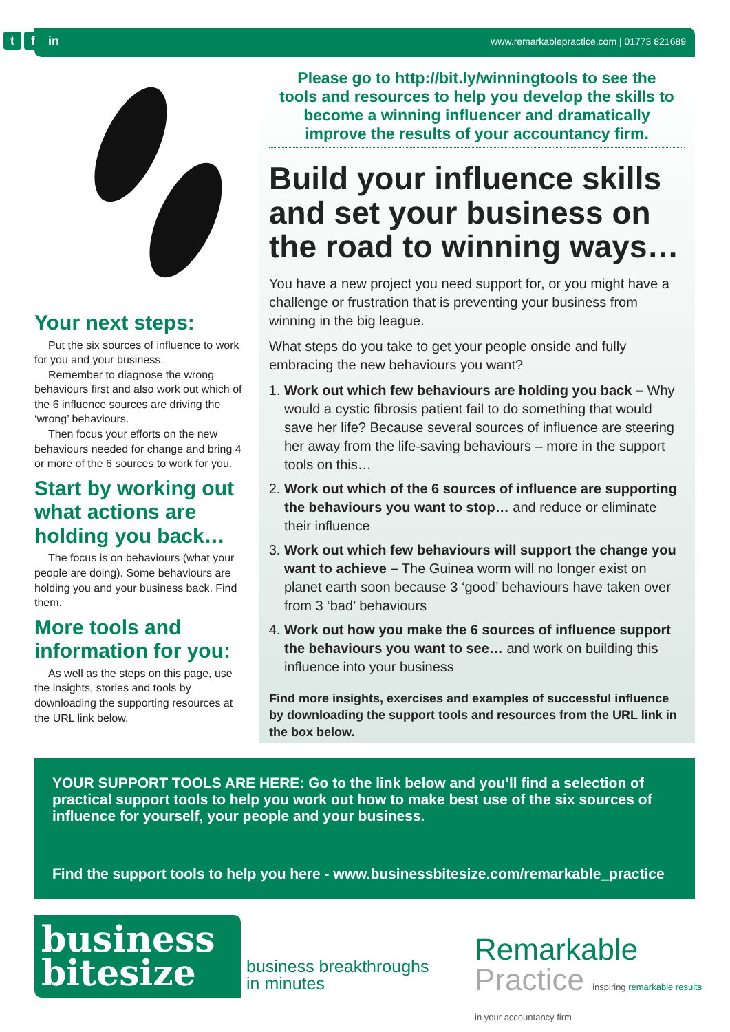tf in
www.remarkablepractice.com | 01773 821689
Your next steps:
Put the six sources of influence to work for you and your business.
Remember to diagnose the wrong behaviours first and also work out which of the 6 influence sources are driving the ‘wrong’ behaviours.
Then focus your efforts on the new behaviours needed for change and bring 4 or more of the 6 sources to work for you.
Start by working out what actions are holding you back…
The focus is on behaviours (what your people are doing). Some behaviours are holding you and your business back. Find them.
More tools and information for you:
As well as the steps on this page, use the insights, stories and tools by downloading the supporting resources at the URL link below.
Please go to http://bit.ly/winningtools to see the tools and resources to help you develop the skills to become a winning influencer and dramatically improve the results of your accountancy firm.
Build your influence skills and set your business on the road to winning ways…
You have a new project you need support for, or you might have a challenge or frustration that is preventing your business from winning in the big league.
What steps do you take to get your people onside and fully embracing the new behaviours you want?
1. Work out which few behaviours are holding you back – Why would a cystic fibrosis patient fail to do something that would save her life? Because several sources of influence are steering her away from the life-saving behaviours – more in the support tools on this…
2. Work out which of the 6 sources of influence are supporting the behaviours you want to stop… and reduce or eliminate their influence
3. Work out which few behaviours will support the change you want to achieve – The Guinea worm will no longer exist on planet earth soon because 3 ‘good’ behaviours have taken over from 3 ‘bad’ behaviours
4. Work out how you make the 6 sources of influence support the behaviours you want to see… and work on building this influence into your business
Find more insights, exercises and examples of successful influence by downloading the support tools and resources from the URL link in the box below.
YOUR SUPPORT TOOLS ARE HERE: Go to the link below and you’ll find a selection of practical support tools to help you work out how to make best use of the six sources of influence for yourself, your people and your business.
Find the support tools to help you here - www.businessbitesize.com/remarkable_practice
business
bitesize
business breakthroughs
in minutes
Remarkable
Practice inspiring remarkable results
in your accountancy firm